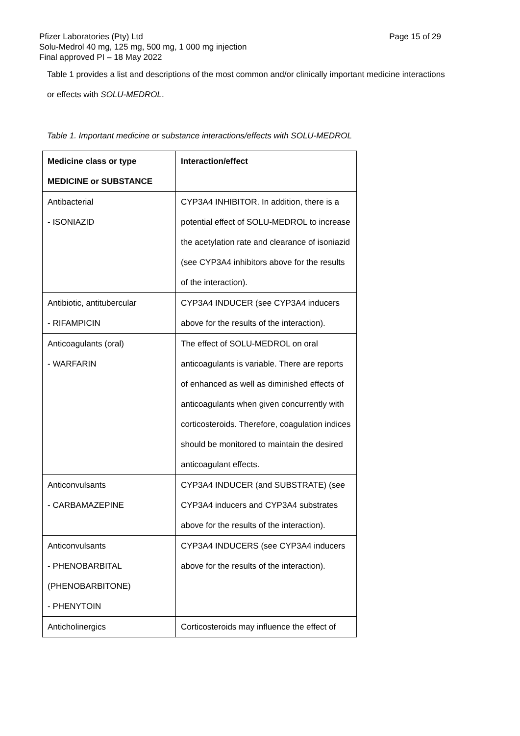Pfizer Laboratories (Pty) Ltd
Solu-Medrol 40 mg, 125 mg, 500 mg, 1 000 mg injection
Final approved PI – 18 May 2022
Page 15 of 29
Table 1 provides a list and descriptions of the most common and/or clinically important medicine interactions
or effects with SOLU-MEDROL.
Table 1. Important medicine or substance interactions/effects with SOLU-MEDROL
| Medicine class or type MEDICINE or SUBSTANCE | Interaction/effect |
| --- | --- |
| Antibacterial - ISONIAZID | CYP3A4 INHIBITOR. In addition, there is a potential effect of SOLU-MEDROL to increase the acetylation rate and clearance of isoniazid (see CYP3A4 inhibitors above for the results of the interaction). |
| Antibiotic, antitubercular - RIFAMPICIN | CYP3A4 INDUCER (see CYP3A4 inducers above for the results of the interaction). |
| Anticoagulants (oral) - WARFARIN | The effect of SOLU-MEDROL on oral anticoagulants is variable. There are reports of enhanced as well as diminished effects of anticoagulants when given concurrently with corticosteroids. Therefore, coagulation indices should be monitored to maintain the desired anticoagulant effects. |
| Anticonvulsants - CARBAMAZEPINE | CYP3A4 INDUCER (and SUBSTRATE) (see CYP3A4 inducers and CYP3A4 substrates above for the results of the interaction). |
| Anticonvulsants - PHENOBARBITAL (PHENOBARBITONE) - PHENYTOIN | CYP3A4 INDUCERS (see CYP3A4 inducers above for the results of the interaction). |
| Anticholinergics | Corticosteroids may influence the effect of |